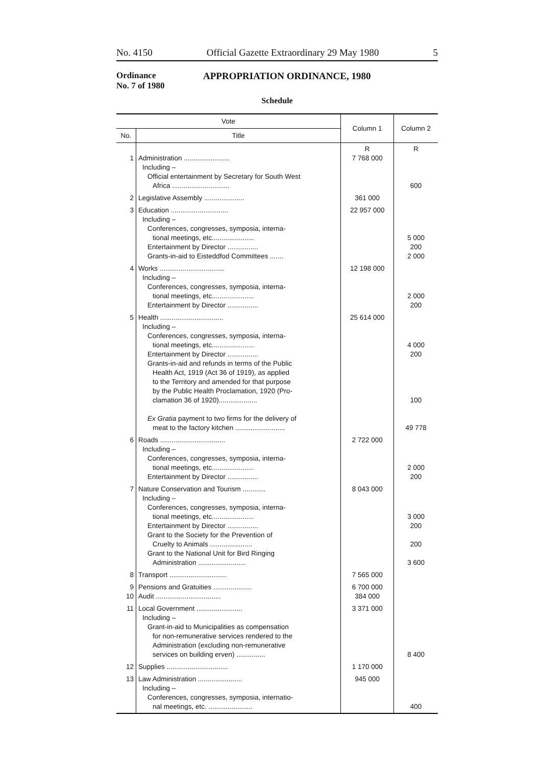No. 4150 Official Gazette Extraordinary 29 May 1980 5
Ordinance
No. 7 of 1980
APPROPRIATION ORDINANCE, 1980
Schedule
| Vote | | Column 1 | Column 2 |
| --- | --- | --- | --- |
| No. | Title | | |
| 1 | Administration ........................ Including – Official entertainment by Secretary for South West Africa .............................. | R 7 768 000 | R 600 |
| 2 | Legislative Assembly ..................... | 361 000 | |
| 3 | Education .............................. Including – Conferences, congresses, symposia, interna- tional meetings, etc...................... Entertainment by Director ................ Grants-in-aid to Eisteddfod Committees ....... | 22 957 000 | 5 000 200 2 000 |
| 4 | Works .................................. Including – Conferences, congresses, symposia, interna- tional meetings, etc...................... Entertainment by Director ................ | 12 198 000 | 2 000 200 |
| 5 | Health ................................. Including – Conferences, congresses, symposia, interna- tional meetings, etc...................... Entertainment by Director ................ Grants-in-aid and refunds in terms of the Public Health Act, 1919 (Act 36 of 1919), as applied to the Territory and amended for that purpose by the Public Health Proclamation, 1920 (Pro- clamation 36 of 1920).................... Ex Gratia payment to two firms for the delivery of meat to the factory kitchen .......................... | 25 614 000 | 4 000 200 100 49 778 |
| 6 | Roads .................................. Including – Conferences, congresses, symposia, interna- tional meetings, etc...................... Entertainment by Director ................ | 2 722 000 | 2 000 200 |
| 7 | Nature Conservation and Tourism ............ Including – Conferences, congresses, symposia, interna- tional meetings, etc...................... Entertainment by Director ................ Grant to the Society for the Prevention of Cruelty to Animals ...................... Grant to the National Unit for Bird Ringing Administration ......................... | 8 043 000 | 3 000 200 200 3 600 |
| 8 | Transport .............................. | 7 565 000 | |
| 9 10 | Pensions and Gratuities .................... Audit .................................. | 6 700 000 384 000 | |
| 11 | Local Government ........................ Including – Grant-in-aid to Municipalities as compensation for non-remunerative services rendered to the Administration (excluding non-remunerative services on building erven) ............... | 3 371 000 | 8 400 |
| 12 | Supplies ................................ | 1 170 000 | |
| 13 | Law Administration ....................... Including – Conferences, congresses, symposia, internatio- nal meetings, etc. ....................... | 945 000 | 400 |